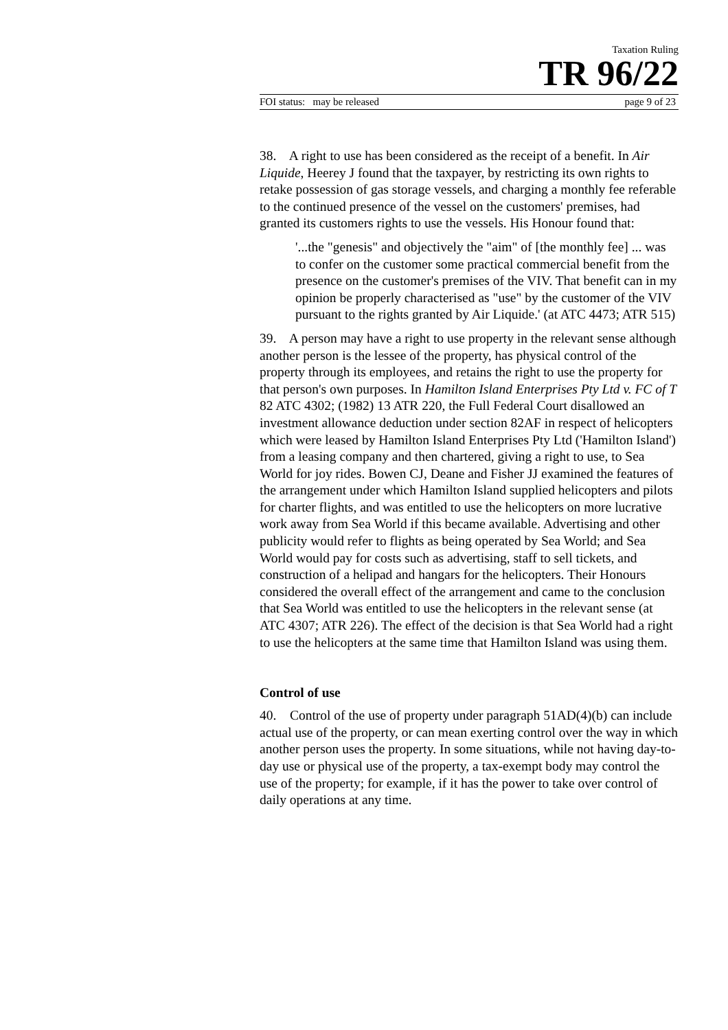Taxation Ruling
TR 96/22
FOI status: may be released page 9 of 23
38. A right to use has been considered as the receipt of a benefit. In Air Liquide, Heerey J found that the taxpayer, by restricting its own rights to retake possession of gas storage vessels, and charging a monthly fee referable to the continued presence of the vessel on the customers' premises, had granted its customers rights to use the vessels. His Honour found that:
'...the "genesis" and objectively the "aim" of [the monthly fee] ... was to confer on the customer some practical commercial benefit from the presence on the customer's premises of the VIV. That benefit can in my opinion be properly characterised as "use" by the customer of the VIV pursuant to the rights granted by Air Liquide.' (at ATC 4473; ATR 515)
39. A person may have a right to use property in the relevant sense although another person is the lessee of the property, has physical control of the property through its employees, and retains the right to use the property for that person's own purposes. In Hamilton Island Enterprises Pty Ltd v. FC of T 82 ATC 4302; (1982) 13 ATR 220, the Full Federal Court disallowed an investment allowance deduction under section 82AF in respect of helicopters which were leased by Hamilton Island Enterprises Pty Ltd ('Hamilton Island') from a leasing company and then chartered, giving a right to use, to Sea World for joy rides. Bowen CJ, Deane and Fisher JJ examined the features of the arrangement under which Hamilton Island supplied helicopters and pilots for charter flights, and was entitled to use the helicopters on more lucrative work away from Sea World if this became available. Advertising and other publicity would refer to flights as being operated by Sea World; and Sea World would pay for costs such as advertising, staff to sell tickets, and construction of a helipad and hangars for the helicopters. Their Honours considered the overall effect of the arrangement and came to the conclusion that Sea World was entitled to use the helicopters in the relevant sense (at ATC 4307; ATR 226). The effect of the decision is that Sea World had a right to use the helicopters at the same time that Hamilton Island was using them.
Control of use
40. Control of the use of property under paragraph 51AD(4)(b) can include actual use of the property, or can mean exerting control over the way in which another person uses the property. In some situations, while not having day-to-day use or physical use of the property, a tax-exempt body may control the use of the property; for example, if it has the power to take over control of daily operations at any time.